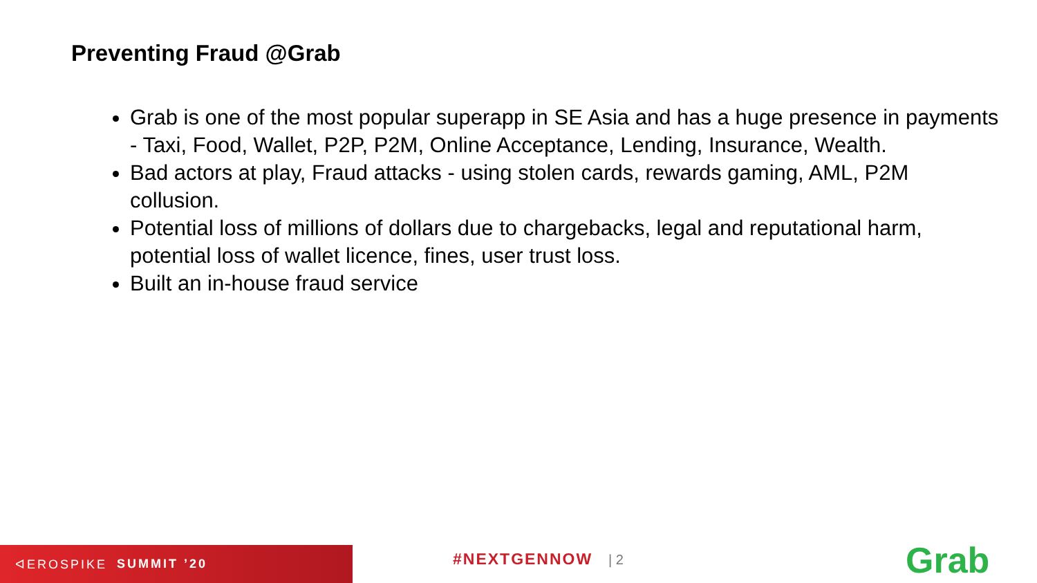Preventing Fraud @Grab
Grab is one of the most popular superapp in SE Asia and has a huge presence in payments - Taxi, Food, Wallet, P2P, P2M, Online Acceptance, Lending, Insurance, Wealth.
Bad actors at play, Fraud attacks - using stolen cards, rewards gaming, AML, P2M collusion.
Potential loss of millions of dollars due to chargebacks, legal and reputational harm, potential loss of wallet licence, fines, user trust loss.
Built an in-house fraud service
ᐊEROSPIKE SUMMIT ’20
#NEXTGENNOW | 2 Grab